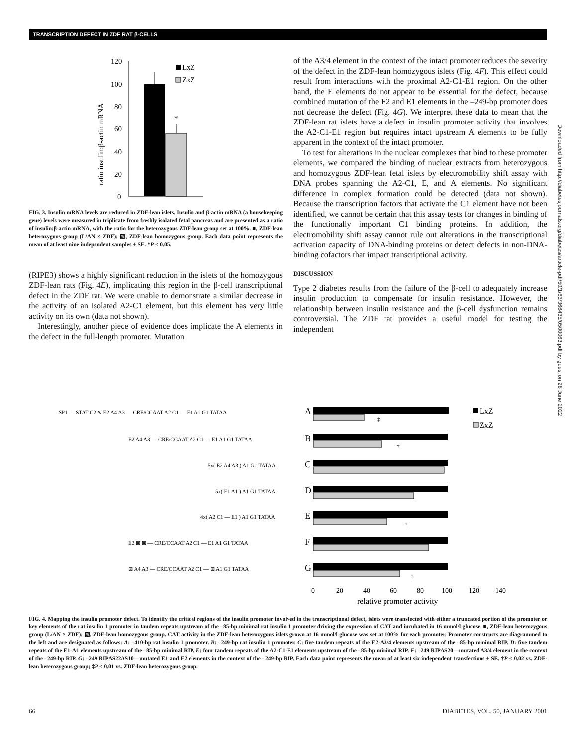TRANSCRIPTION DEFECT IN ZDF RAT β-CELLS
120
100
80
60
40
20
0
*
LxZ
ZxZ
ratio insulin:β-actin mRNA
FIG. 3. Insulin mRNA levels are reduced in ZDF-lean islets. Insulin and β-actin mRNA (a housekeeping gene) levels were measured in triplicate from freshly isolated fetal pancreas and are presented as a ratio of insulin:β-actin mRNA, with the ratio for the heterozygous ZDF-lean group set at 100%. ■, ZDF-lean heterozygous group (L/AN × ZDF); ▧, ZDF-lean homozygous group. Each data point represents the mean of at least nine independent samples ± SE. *P < 0.05.
(RIPE3) shows a highly significant reduction in the islets of the homozygous ZDF-lean rats (Fig. 4E), implicating this region in the β-cell transcriptional defect in the ZDF rat. We were unable to demonstrate a similar decrease in the activity of an isolated A2-C1 element, but this element has very little activity on its own (data not shown).
Interestingly, another piece of evidence does implicate the A elements in the defect in the full-length promoter. Mutation
of the A3/4 element in the context of the intact promoter reduces the severity of the defect in the ZDF-lean homozygous islets (Fig. 4F). This effect could result from interactions with the proximal A2-C1-E1 region. On the other hand, the E elements do not appear to be essential for the defect, because combined mutation of the E2 and E1 elements in the –249-bp promoter does not decrease the defect (Fig. 4G). We interpret these data to mean that the ZDF-lean rat islets have a defect in insulin promoter activity that involves the A2-C1-E1 region but requires intact upstream A elements to be fully apparent in the context of the intact promoter.
To test for alterations in the nuclear complexes that bind to these promoter elements, we compared the binding of nuclear extracts from heterozygous and homozygous ZDF-lean fetal islets by electromobility shift assay with DNA probes spanning the A2-C1, E, and A elements. No significant difference in complex formation could be detected (data not shown). Because the transcription factors that activate the C1 element have not been identified, we cannot be certain that this assay tests for changes in binding of the functionally important C1 binding proteins. In addition, the electromobility shift assay cannot rule out alterations in the transcriptional activation capacity of DNA-binding proteins or detect defects in non-DNA-binding cofactors that impact transcriptional activity.
DISCUSSION
Type 2 diabetes results from the failure of the β-cell to adequately increase insulin production to compensate for insulin resistance. However, the relationship between insulin resistance and the β-cell dysfunction remains controversial. The ZDF rat provides a useful model for testing the independent
A
B
C
D
E
F
G
SP1 — STAT C2 ∿ E2 A4 A3 — CRE/CCAAT A2 C1 — E1 A1 G1 TATAA
E2 A4 A3 — CRE/CCAAT A2 C1 — E1 A1 G1 TATAA
5x( E2 A4 A3 ) A1 G1 TATAA
5x( E1 A1 ) A1 G1 TATAA
4x( A2 C1 — E1 ) A1 G1 TATAA
E2 ⊠ ⊠ — CRE/CCAAT A2 C1 — E1 A1 G1 TATAA
⊠ A4 A3 — CRE/CCAAT A2 C1 — ⊠ A1 G1 TATAA
‡
†
†
‡
LxZ
ZxZ
0
20
40
60
80
100
120
140
relative promoter activity
FIG. 4. Mapping the insulin promoter defect. To identify the critical regions of the insulin promoter involved in the transcriptional defect, islets were transfected with either a truncated portion of the promoter or key elements of the rat insulin 1 promoter in tandem repeats upstream of the –85-bp minimal rat insulin 1 promoter driving the expression of CAT and incubated in 16 mmol/l glucose. ■, ZDF-lean heterozygous group (L/AN × ZDF); ▧, ZDF-lean homozygous group. CAT activity in the ZDF-lean heterozygous islets grown at 16 mmol/l glucose was set at 100% for each promoter. Promoter constructs are diagrammed to the left and are designated as follows: A: –410-bp rat insulin 1 promoter. B: –249-bp rat insulin 1 promoter. C: five tandem repeats of the E2-A3/4 elements upstream of the –85-bp minimal RIP. D: five tandem repeats of the E1-A1 elements upstream of the –85-bp minimal RIP. E: four tandem repeats of the A2-C1-E1 elements upstream of the –85-bp minimal RIP. F: –249 RIPΔS20—mutated A3/4 element in the context of the –249-bp RIP. G: –249 RIPΔS22ΔS10—mutated E1 and E2 elements in the context of the –249-bp RIP. Each data point represents the mean of at least six independent transfections ± SE. †P < 0.02 vs. ZDF-lean heterozygous group; ‡P < 0.01 vs. ZDF-lean heterozygous group.
Downloaded from http://diabetesjournals.org/diabetes/article-pdf/50/1/63/366435/0500063.pdf by guest on 28 June 2022
66 DIABETES, VOL. 50, JANUARY 2001